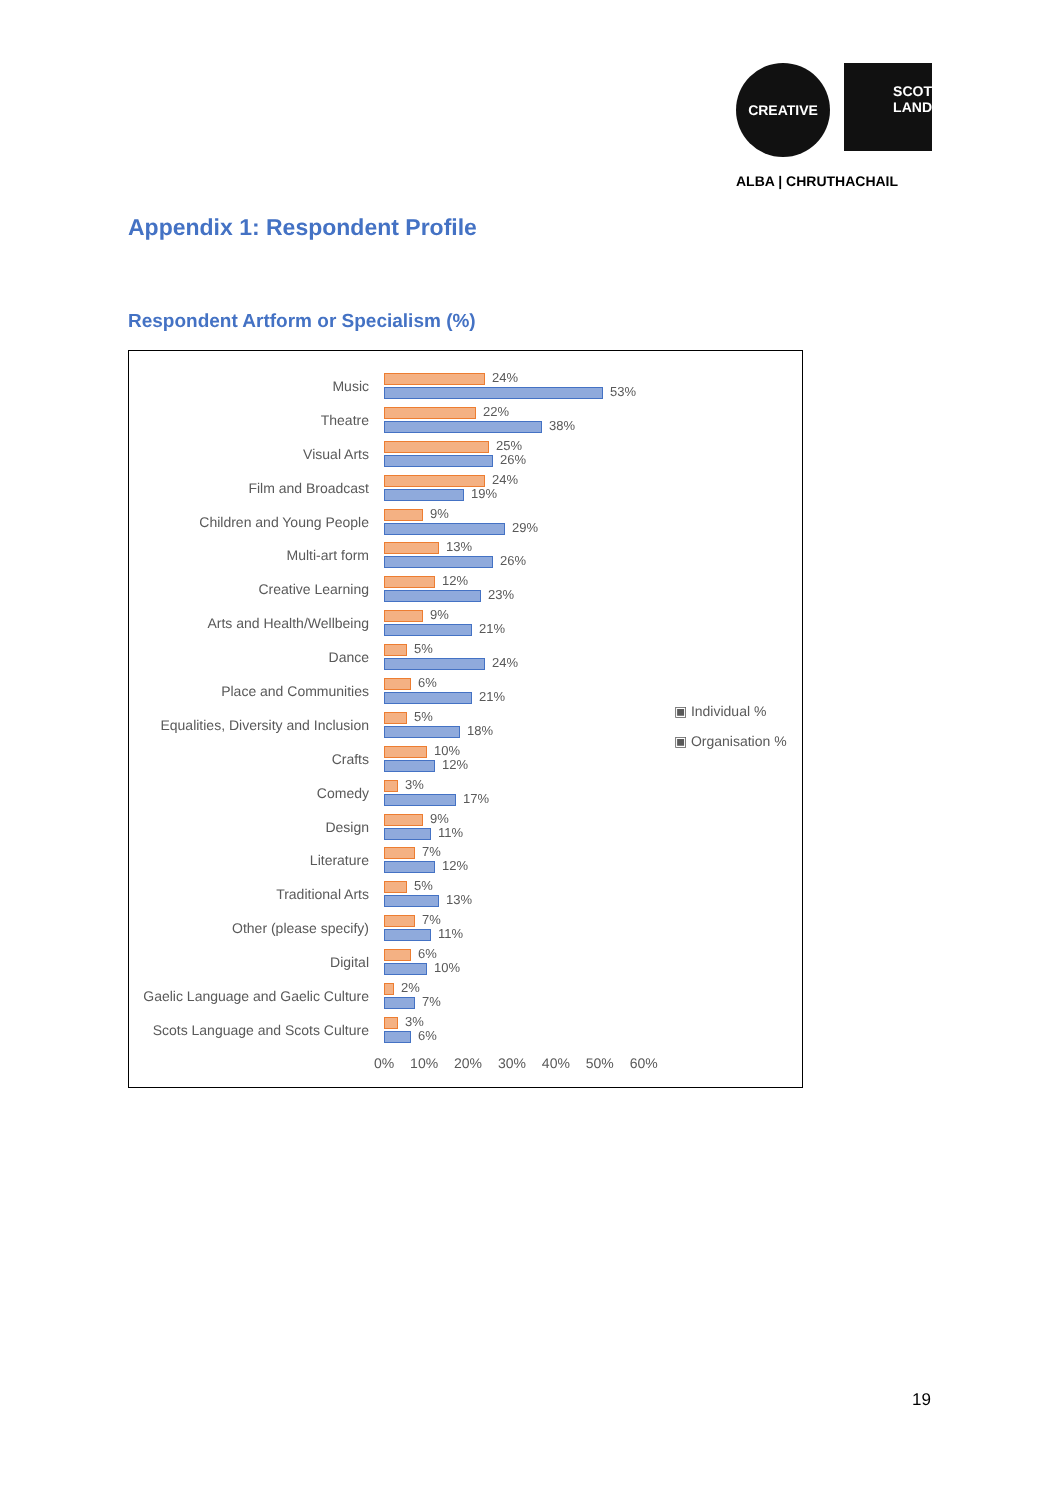CREATIVE
SCOT
LAND
ALBA | CHRUTHACHAIL
Appendix 1: Respondent Profile
Respondent Artform or Specialism (%)
Music
24%
53%
Theatre
22%
38%
Visual Arts
25%
26%
Film and Broadcast
24%
19%
Children and Young People
9%
29%
Multi-art form
13%
26%
Creative Learning
12%
23%
Arts and Health/Wellbeing
9%
21%
Dance
5%
24%
Place and Communities
6%
21%
Equalities, Diversity and Inclusion
5%
18%
Crafts
10%
12%
Comedy
3%
17%
Design
9%
11%
Literature
7%
12%
Traditional Arts
5%
13%
Other (please specify)
7%
11%
Digital
6%
10%
Gaelic Language and Gaelic Culture
2%
7%
Scots Language and Scots Culture
3%
6%
0% 10% 20% 30% 40% 50% 60%
▣ Individual %
▣ Organisation %
19